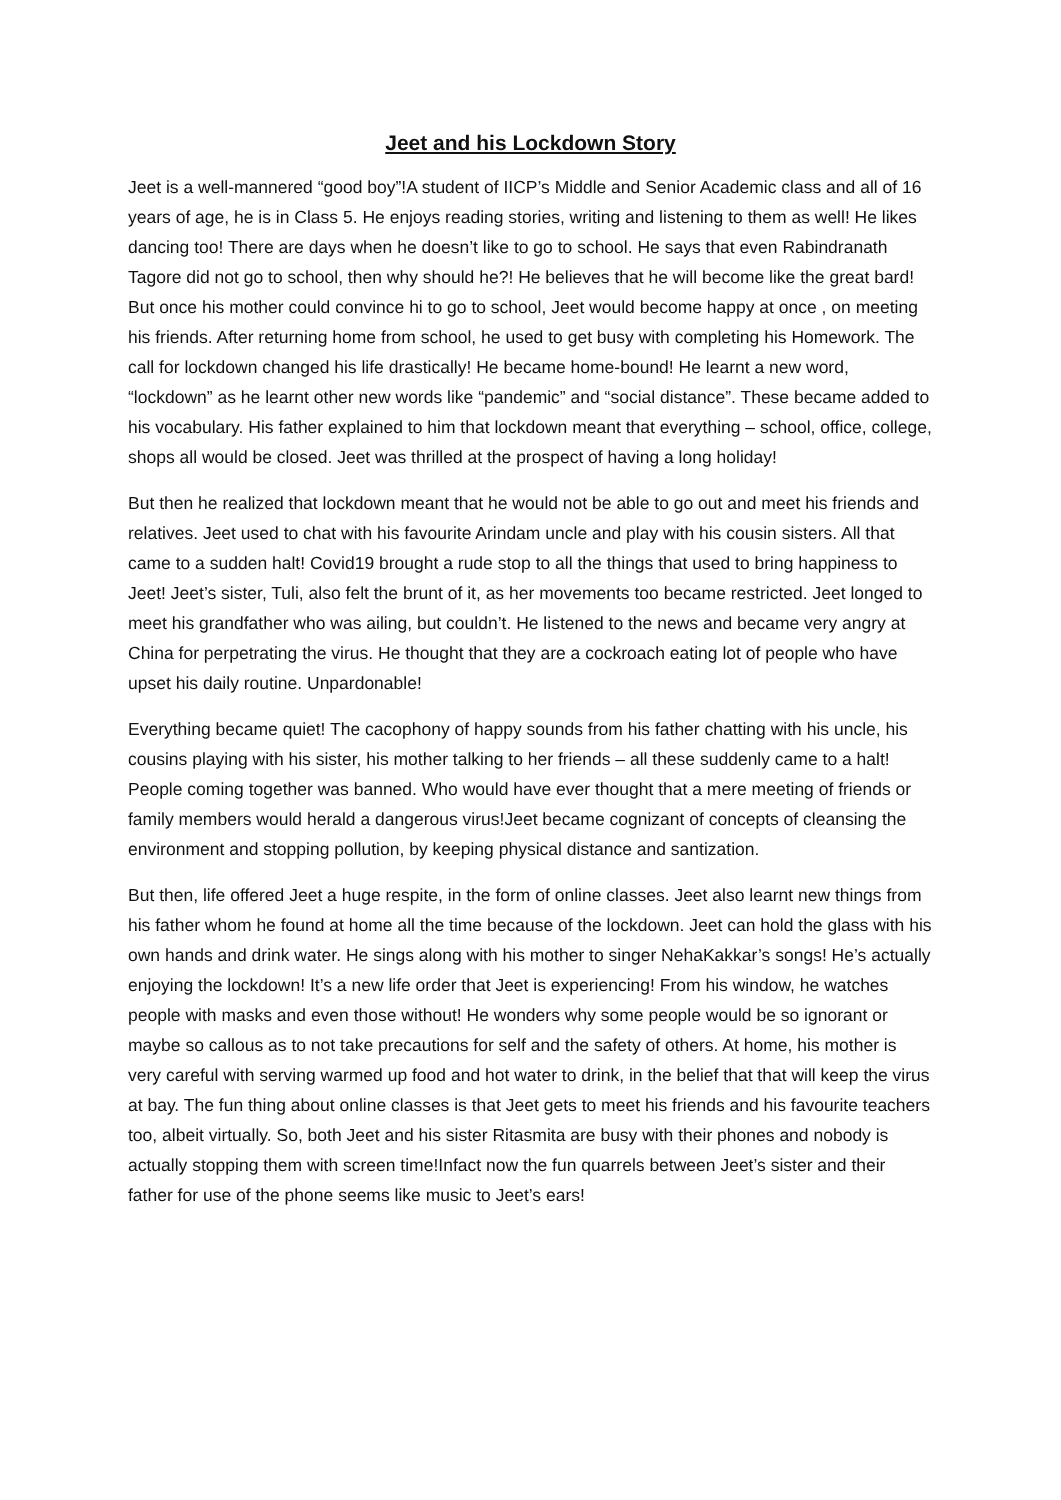Jeet and his Lockdown Story
Jeet is a well-mannered “good boy”!A student of IICP’s Middle and Senior Academic class and all of 16 years of age, he is in Class 5. He enjoys reading stories, writing and listening to them as well! He likes dancing too! There are days when he doesn’t like to go to school. He says that even Rabindranath Tagore did not go to school, then why should he?! He believes that he will become like the great bard! But once his mother could convince hi to go to school, Jeet would become happy at once , on meeting his friends. After returning home from school, he used to get busy with completing his Homework. The call for lockdown changed his life drastically! He became home-bound! He learnt a new word, “lockdown” as he learnt other new words like “pandemic” and “social distance”. These became added to his vocabulary. His father explained to him that lockdown meant that everything – school, office, college, shops all would be closed. Jeet was thrilled at the prospect of having a long holiday!
But then he realized that lockdown meant that he would not be able to go out and meet his friends and relatives. Jeet used to chat with his favourite Arindam uncle and play with his cousin sisters. All that came to a sudden halt! Covid19 brought a rude stop to all the things that used to bring happiness to Jeet! Jeet’s sister, Tuli, also felt the brunt of it, as her movements too became restricted. Jeet longed to meet his grandfather who was ailing, but couldn’t. He listened to the news and became very angry at China for perpetrating the virus. He thought that they are a cockroach eating lot of people who have upset his daily routine. Unpardonable!
Everything became quiet! The cacophony of happy sounds from his father chatting with his uncle, his cousins playing with his sister, his mother talking to her friends – all these suddenly came to a halt! People coming together was banned. Who would have ever thought that a mere meeting of friends or family members would herald a dangerous virus!Jeet became cognizant of concepts of cleansing the environment and stopping pollution, by keeping physical distance and santization.
But then, life offered Jeet a huge respite, in the form of online classes. Jeet also learnt new things from his father whom he found at home all the time because of the lockdown. Jeet can hold the glass with his own hands and drink water. He sings along with his mother to singer NehaKakkar’s songs! He’s actually enjoying the lockdown! It’s a new life order that Jeet is experiencing! From his window, he watches people with masks and even those without! He wonders why some people would be so ignorant or maybe so callous as to not take precautions for self and the safety of others. At home, his mother is very careful with serving warmed up food and hot water to drink, in the belief that that will keep the virus at bay. The fun thing about online classes is that Jeet gets to meet his friends and his favourite teachers too, albeit virtually. So, both Jeet and his sister Ritasmita are busy with their phones and nobody is actually stopping them with screen time!Infact now the fun quarrels between Jeet’s sister and their father for use of the phone seems like music to Jeet’s ears!